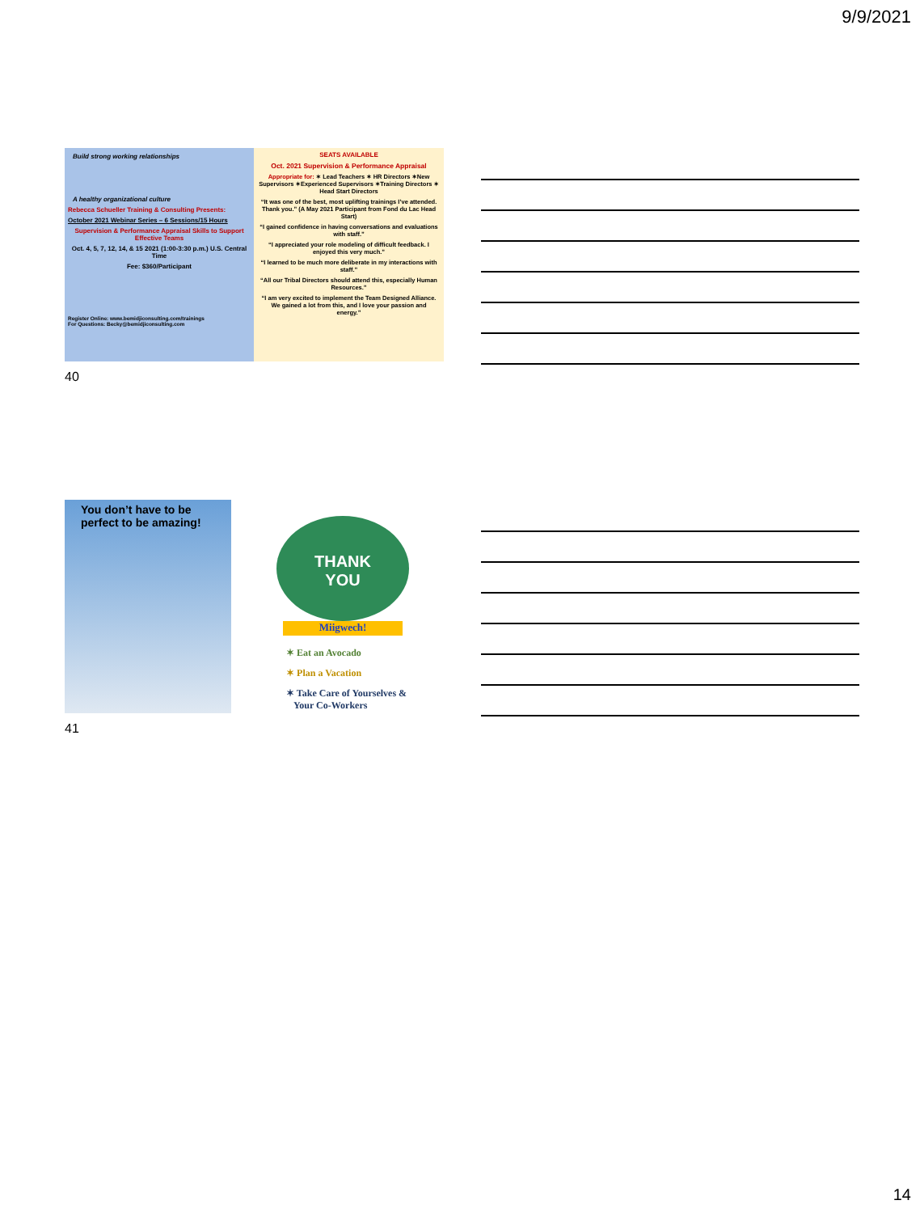9/9/2021
Build strong working relationships
A healthy organizational culture
Rebecca Schueller Training & Consulting Presents:
October 2021 Webinar Series – 6 Sessions/15 Hours
Supervision & Performance Appraisal Skills to Support Effective Teams
Oct. 4, 5, 7, 12, 14, & 15 2021 (1:00-3:30 p.m.) U.S. Central Time
Fee: $360/Participant
Register Online: www.bemidjiconsulting.com/trainings
For Questions: Becky@bemidjiconsulting.com
SEATS AVAILABLE
Oct. 2021 Supervision & Performance Appraisal
Appropriate for: ✶ Lead Teachers ✶ HR Directors ✶New Supervisors ✶Experienced Supervisors ✶Training Directors ✶ Head Start Directors
“It was one of the best, most uplifting trainings I’ve attended. Thank you.” (A May 2021 Participant from Fond du Lac Head Start)
“I gained confidence in having conversations and evaluations with staff.”
“I appreciated your role modeling of difficult feedback. I enjoyed this very much.”
“I learned to be much more deliberate in my interactions with staff.”
“All our Tribal Directors should attend this, especially Human Resources.”
“I am very excited to implement the Team Designed Alliance. We gained a lot from this, and I love your passion and energy.”
40
You don’t have to be perfect to be amazing!
THANK
YOU
Miigwech!
✶ Eat an Avocado
✶ Plan a Vacation
✶ Take Care of Yourselves &
Your Co-Workers
41
14